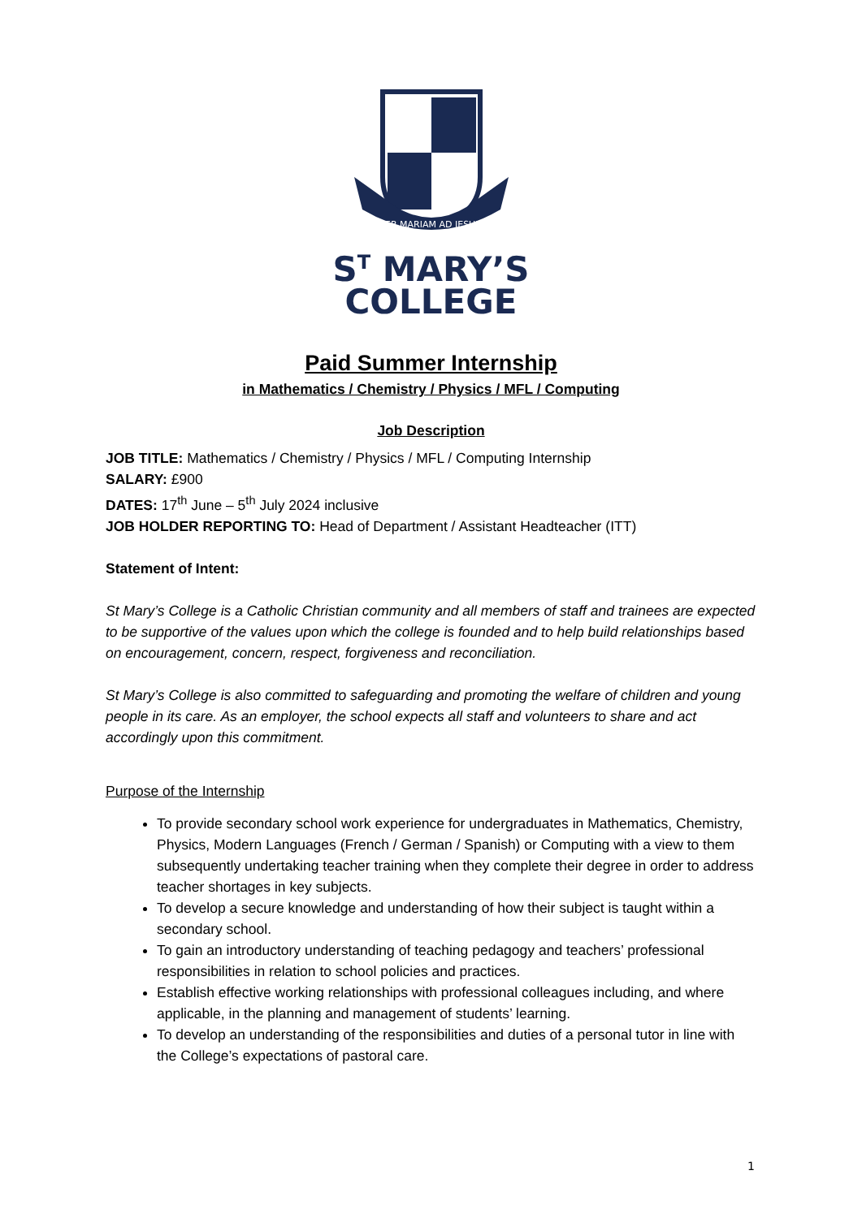PER MARIAM AD JESUM
S<sup>T</sup> MARY’S
COLLEGE
Paid Summer Internship
in Mathematics / Chemistry / Physics / MFL / Computing
Job Description
JOB TITLE: Mathematics / Chemistry / Physics / MFL / Computing Internship
SALARY: £900
DATES: 17<sup>th</sup> June – 5<sup>th</sup> July 2024 inclusive
JOB HOLDER REPORTING TO: Head of Department / Assistant Headteacher (ITT)
Statement of Intent:
St Mary’s College is a Catholic Christian community and all members of staff and trainees are expected to be supportive of the values upon which the college is founded and to help build relationships based on encouragement, concern, respect, forgiveness and reconciliation.
St Mary’s College is also committed to safeguarding and promoting the welfare of children and young people in its care. As an employer, the school expects all staff and volunteers to share and act accordingly upon this commitment.
Purpose of the Internship
To provide secondary school work experience for undergraduates in Mathematics, Chemistry, Physics, Modern Languages (French / German / Spanish) or Computing with a view to them subsequently undertaking teacher training when they complete their degree in order to address teacher shortages in key subjects.
To develop a secure knowledge and understanding of how their subject is taught within a secondary school.
To gain an introductory understanding of teaching pedagogy and teachers’ professional responsibilities in relation to school policies and practices.
Establish effective working relationships with professional colleagues including, and where applicable, in the planning and management of students’ learning.
To develop an understanding of the responsibilities and duties of a personal tutor in line with the College’s expectations of pastoral care.
1